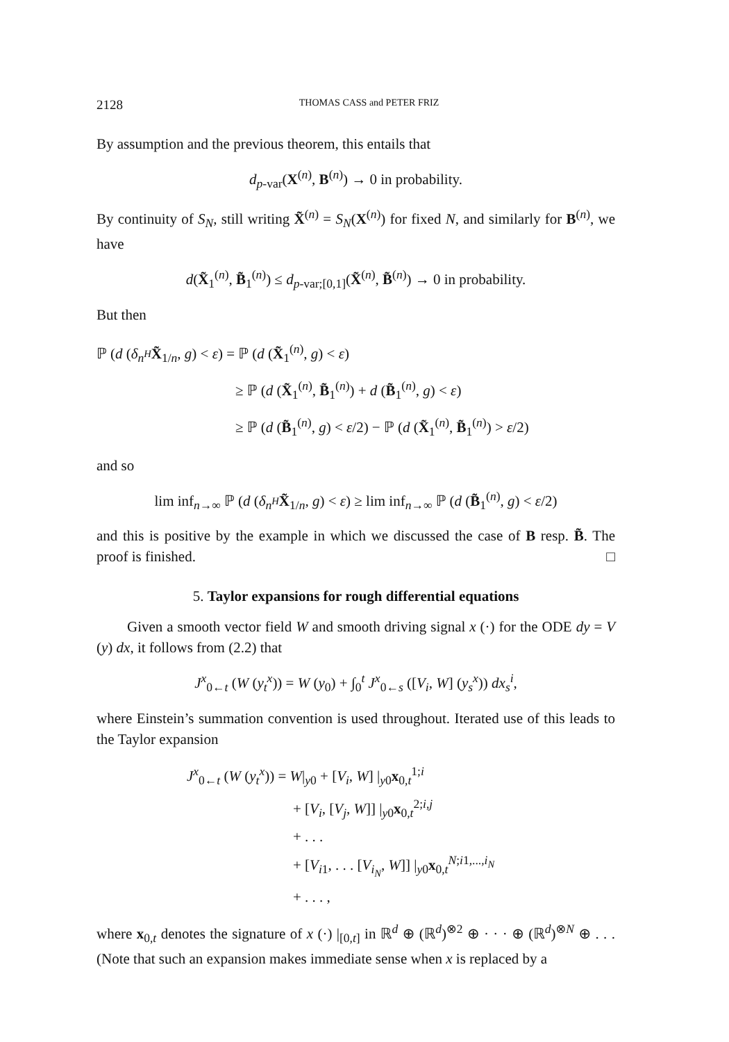2128 THOMAS CASS and PETER FRIZ
By assumption and the previous theorem, this entails that
d<sub>p-var</sub>(X<sup>(n)</sup>, B<sup>(n)</sup>) → 0 in probability.
By continuity of S<sub>N</sub>, still writing X̃<sup>(n)</sup> = S<sub>N</sub>(X<sup>(n)</sup>) for fixed N, and similarly for B<sup>(n)</sup>, we have
d(X̃<sub>1</sub><sup>(n)</sup>, B̃<sub>1</sub><sup>(n)</sup>) ≤ d<sub>p-var;[0,1]</sub>(X̃<sup>(n)</sup>, B̃<sup>(n)</sup>) → 0 in probability.
But then
ℙ (d (δ<sub>n<sup>H</sup></sub>X̃<sub>1/n</sub>, g) < ε) = ℙ (d (X̃<sub>1</sub><sup>(n)</sup>, g) < ε)
≥ ℙ (d (X̃<sub>1</sub><sup>(n)</sup>, B̃<sub>1</sub><sup>(n)</sup>) + d (B̃<sub>1</sub><sup>(n)</sup>, g) < ε)
≥ ℙ (d (B̃<sub>1</sub><sup>(n)</sup>, g) < ε/2) − ℙ (d (X̃<sub>1</sub><sup>(n)</sup>, B̃<sub>1</sub><sup>(n)</sup>) > ε/2)
and so
lim inf<sub>n→∞</sub> ℙ (d (δ<sub>n<sup>H</sup></sub>X̃<sub>1/n</sub>, g) < ε) ≥ lim inf<sub>n→∞</sub> ℙ (d (B̃<sub>1</sub><sup>(n)</sup>, g) < ε/2)
and this is positive by the example in which we discussed the case of B resp. B̃. The proof is finished. □
5. Taylor expansions for rough differential equations
Given a smooth vector field W and smooth driving signal x (·) for the ODE dy = V (y) dx, it follows from (2.2) that
J<sup>x</sup><sub>0←t</sub> (W (y<sub>t</sub><sup>x</sup>)) = W (y<sub>0</sub>) + ∫<sub>0</sub><sup>t</sup> J<sup>x</sup><sub>0←s</sub> ([V<sub>i</sub>, W] (y<sub>s</sub><sup>x</sup>)) dx<sub>s</sub><sup>i</sup>,
where Einstein’s summation convention is used throughout. Iterated use of this leads to the Taylor expansion
J<sup>x</sup><sub>0←t</sub> (W (y<sub>t</sub><sup>x</sup>)) = W|<sub>y0</sub> + [V<sub>i</sub>, W] |<sub>y0</sub>x<sub>0,t</sub><sup>1;i</sup>
+ [V<sub>i</sub>, [V<sub>j</sub>, W]] |<sub>y0</sub>x<sub>0,t</sub><sup>2;i,j</sup>
+ . . .
+ [V<sub>i1</sub>, . . . [V<sub>i<sub>N</sub></sub>, W]] |<sub>y0</sub>x<sub>0,t</sub><sup>N;i1,...,i<sub>N</sub></sup>
+ . . . ,
where x<sub>0,t</sub> denotes the signature of x (·) |<sub>[0,t]</sub> in ℝ<sup>d</sup> ⊕ (ℝ<sup>d</sup>)<sup>⊗2</sup> ⊕ · · · ⊕ (ℝ<sup>d</sup>)<sup>⊗N</sup> ⊕ . . . (Note that such an expansion makes immediate sense when x is replaced by a